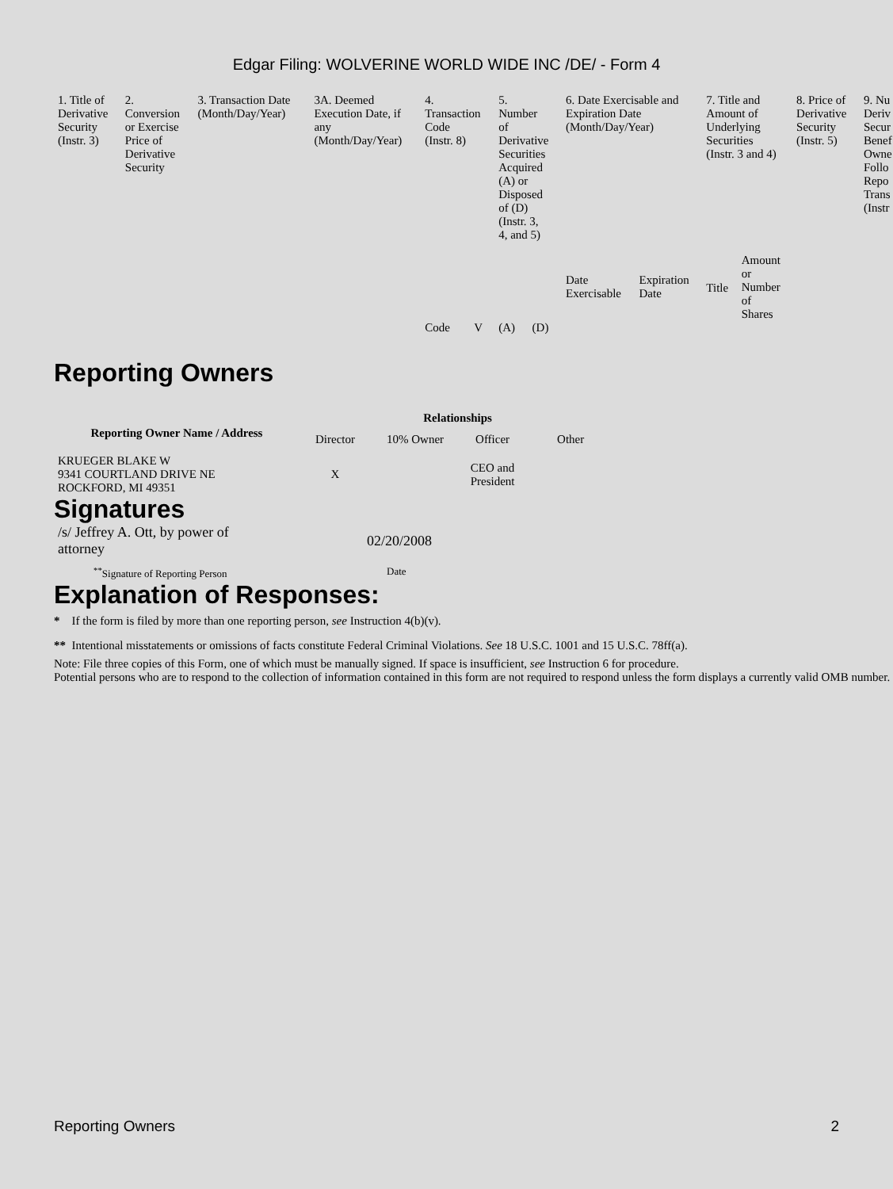Edgar Filing: WOLVERINE WORLD WIDE INC /DE/ - Form 4
| 1. Title of Derivative Security (Instr. 3) | 2. Conversion or Exercise Price of Derivative Security | 3. Transaction Date (Month/Day/Year) | 3A. Deemed Execution Date, if any (Month/Day/Year) | 4. Transaction Code (Instr. 8) | | 5. Number of Derivative Securities Acquired (A) or Disposed of (D) (Instr. 3, 4, and 5) | | 6. Date Exercisable and Expiration Date (Month/Day/Year) | | 7. Title and Amount of Underlying Securities (Instr. 3 and 4) | | 8. Price of Derivative Security (Instr. 5) | 9. Nu Deriv Secur Benef Owne Follo Repo Trans (Instr |
| --- | --- | --- | --- | --- | --- | --- | --- | --- | --- | --- | --- | --- | --- |
| | | | | Code | V | (A) | (D) | Date Exercisable | Expiration Date | Title | Amount or Number of Shares | | |
Reporting Owners
| Reporting Owner Name / Address | Relationships | | | |
| --- | --- | --- | --- | --- |
| | Director | 10% Owner | Officer | Other |
| KRUEGER BLAKE W 9341 COURTLAND DRIVE NE ROCKFORD, MI 49351 | X | | CEO and President | |
Signatures
| /s/ Jeffrey A. Ott, by power of attorney | 02/20/2008 |
| <sup>**</sup> Signature of Reporting Person | Date |
Explanation of Responses:
* If the form is filed by more than one reporting person, see Instruction 4(b)(v).
** Intentional misstatements or omissions of facts constitute Federal Criminal Violations. See 18 U.S.C. 1001 and 15 U.S.C. 78ff(a).
Note: File three copies of this Form, one of which must be manually signed. If space is insufficient, see Instruction 6 for procedure.
Potential persons who are to respond to the collection of information contained in this form are not required to respond unless the form displays a currently valid OMB number.
Reporting Owners 2